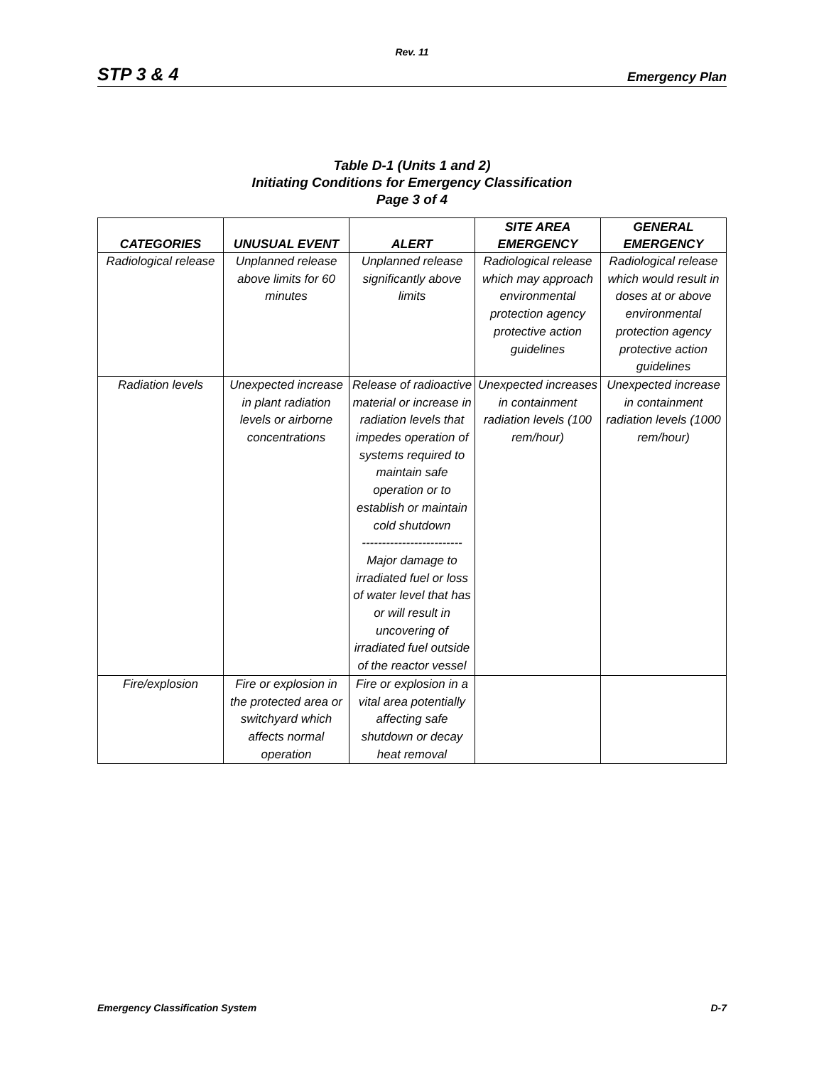Rev. 11
STP 3 & 4 Emergency Plan
Table D-1 (Units 1 and 2)
Initiating Conditions for Emergency Classification
Page 3 of 4
| CATEGORIES | UNUSUAL EVENT | ALERT | SITE AREA EMERGENCY | GENERAL EMERGENCY |
| --- | --- | --- | --- | --- |
| Radiological release | Unplanned release above limits for 60 minutes | Unplanned release significantly above limits | Radiological release which may approach environmental protection agency protective action guidelines | Radiological release which would result in doses at or above environmental protection agency protective action guidelines |
| Radiation levels | Unexpected increase in plant radiation levels or airborne concentrations | Release of radioactive material or increase in radiation levels that impedes operation of systems required to maintain safe operation or to establish or maintain cold shutdown ------------------------- Major damage to irradiated fuel or loss of water level that has or will result in uncovering of irradiated fuel outside of the reactor vessel | Unexpected increases in containment radiation levels (100 rem/hour) | Unexpected increase in containment radiation levels (1000 rem/hour) |
| Fire/explosion | Fire or explosion in the protected area or switchyard which affects normal operation | Fire or explosion in a vital area potentially affecting safe shutdown or decay heat removal | | |
Emergency Classification System D-7